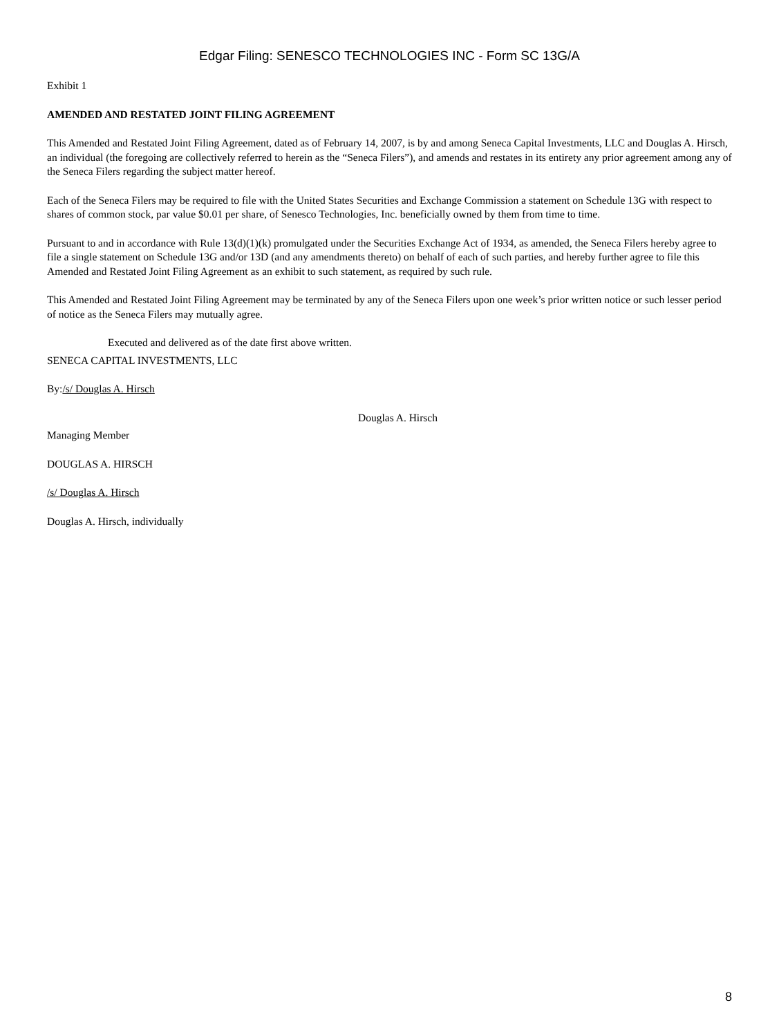Edgar Filing: SENESCO TECHNOLOGIES INC - Form SC 13G/A
Exhibit 1
AMENDED AND RESTATED JOINT FILING AGREEMENT
This Amended and Restated Joint Filing Agreement, dated as of February 14, 2007, is by and among Seneca Capital Investments, LLC and Douglas A. Hirsch, an individual (the foregoing are collectively referred to herein as the “Seneca Filers”), and amends and restates in its entirety any prior agreement among any of the Seneca Filers regarding the subject matter hereof.
Each of the Seneca Filers may be required to file with the United States Securities and Exchange Commission a statement on Schedule 13G with respect to shares of common stock, par value $0.01 per share, of Senesco Technologies, Inc. beneficially owned by them from time to time.
Pursuant to and in accordance with Rule 13(d)(1)(k) promulgated under the Securities Exchange Act of 1934, as amended, the Seneca Filers hereby agree to file a single statement on Schedule 13G and/or 13D (and any amendments thereto) on behalf of each of such parties, and hereby further agree to file this Amended and Restated Joint Filing Agreement as an exhibit to such statement, as required by such rule.
This Amended and Restated Joint Filing Agreement may be terminated by any of the Seneca Filers upon one week’s prior written notice or such lesser period of notice as the Seneca Filers may mutually agree.
Executed and delivered as of the date first above written.
SENECA CAPITAL INVESTMENTS, LLC
By:/s/ Douglas A. Hirsch
Douglas A. Hirsch
Managing Member
DOUGLAS A. HIRSCH
/s/ Douglas A. Hirsch
Douglas A. Hirsch, individually
8